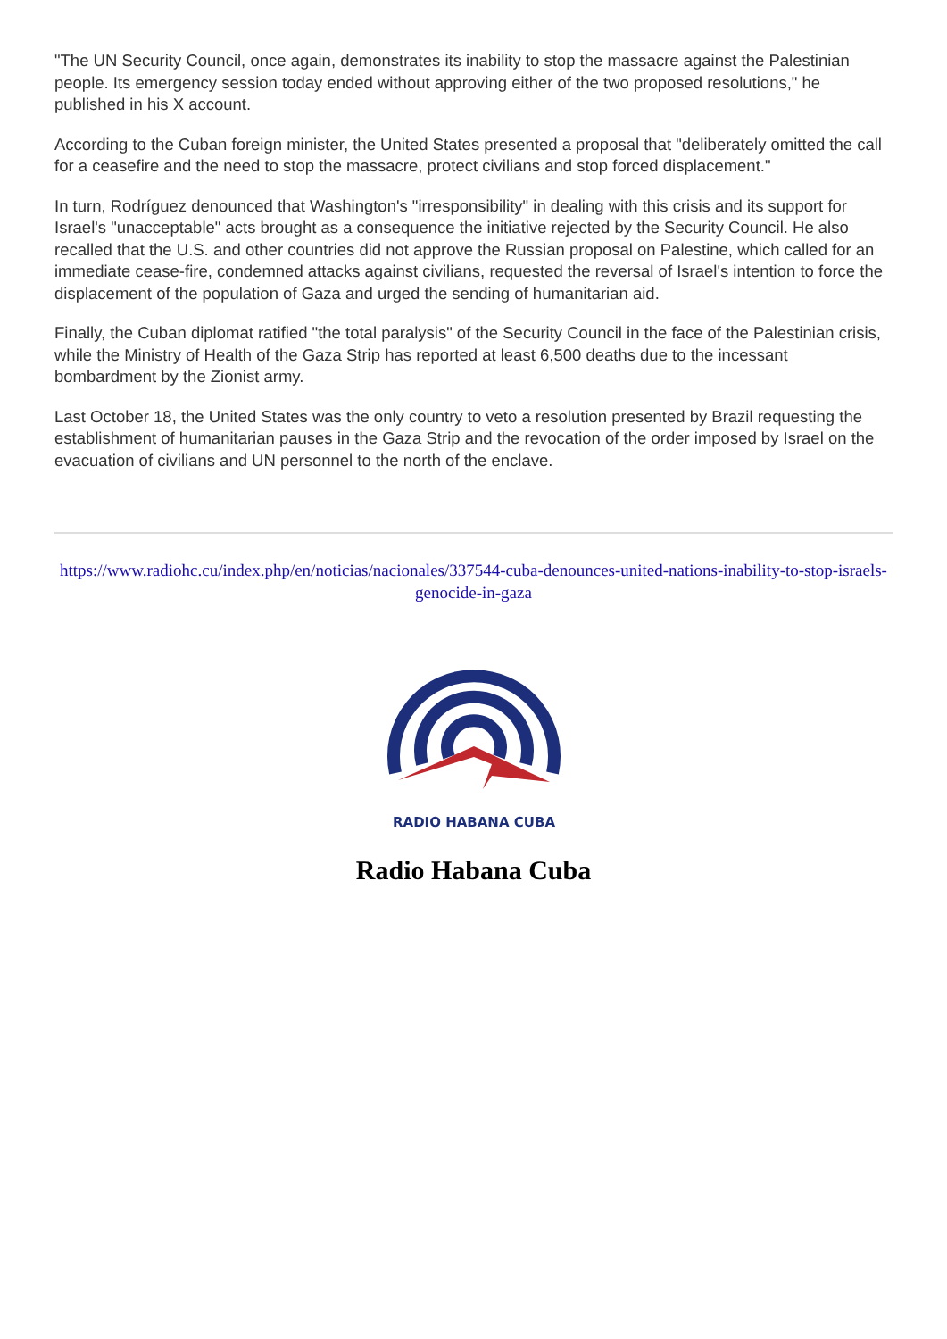"The UN Security Council, once again, demonstrates its inability to stop the massacre against the Palestinian people. Its emergency session today ended without approving either of the two proposed resolutions," he published in his X account.
According to the Cuban foreign minister, the United States presented a proposal that "deliberately omitted the call for a ceasefire and the need to stop the massacre, protect civilians and stop forced displacement."
In turn, Rodríguez denounced that Washington's "irresponsibility" in dealing with this crisis and its support for Israel's "unacceptable" acts brought as a consequence the initiative rejected by the Security Council. He also recalled that the U.S. and other countries did not approve the Russian proposal on Palestine, which called for an immediate cease-fire, condemned attacks against civilians, requested the reversal of Israel's intention to force the displacement of the population of Gaza and urged the sending of humanitarian aid.
Finally, the Cuban diplomat ratified "the total paralysis" of the Security Council in the face of the Palestinian crisis, while the Ministry of Health of the Gaza Strip has reported at least 6,500 deaths due to the incessant bombardment by the Zionist army.
Last October 18, the United States was the only country to veto a resolution presented by Brazil requesting the establishment of humanitarian pauses in the Gaza Strip and the revocation of the order imposed by Israel on the evacuation of civilians and UN personnel to the north of the enclave.
https://www.radiohc.cu/index.php/en/noticias/nacionales/337544-cuba-denounces-united-nations-inability-to-stop-israels-genocide-in-gaza
RADIO HABANA CUBA
Radio Habana Cuba